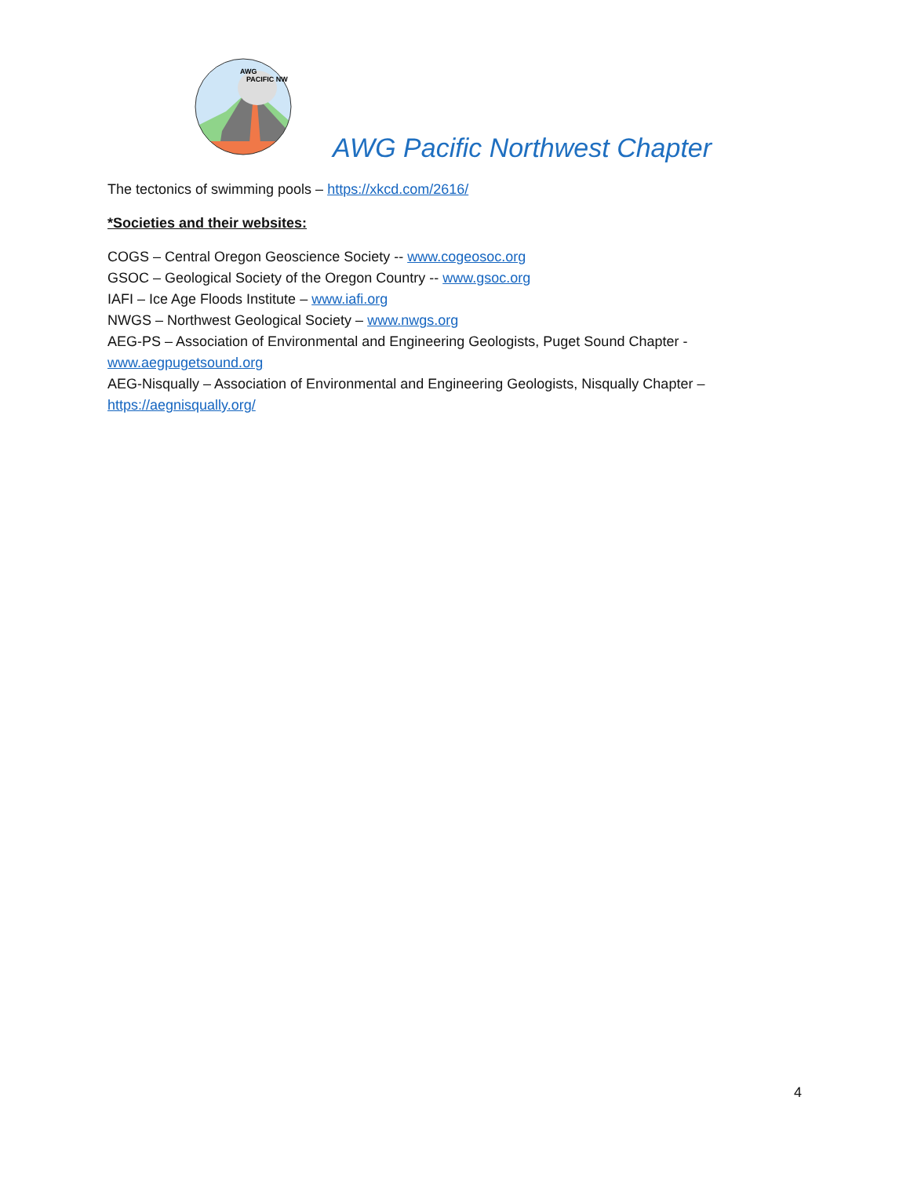AWG
PACIFIC NW
AWG Pacific Northwest Chapter
The tectonics of swimming pools – https://xkcd.com/2616/
*Societies and their websites:
COGS – Central Oregon Geoscience Society -- www.cogeosoc.org
GSOC – Geological Society of the Oregon Country -- www.gsoc.org
IAFI – Ice Age Floods Institute – www.iafi.org
NWGS – Northwest Geological Society – www.nwgs.org
AEG-PS – Association of Environmental and Engineering Geologists, Puget Sound Chapter - www.aegpugetsound.org
AEG-Nisqually – Association of Environmental and Engineering Geologists, Nisqually Chapter – https://aegnisqually.org/
4